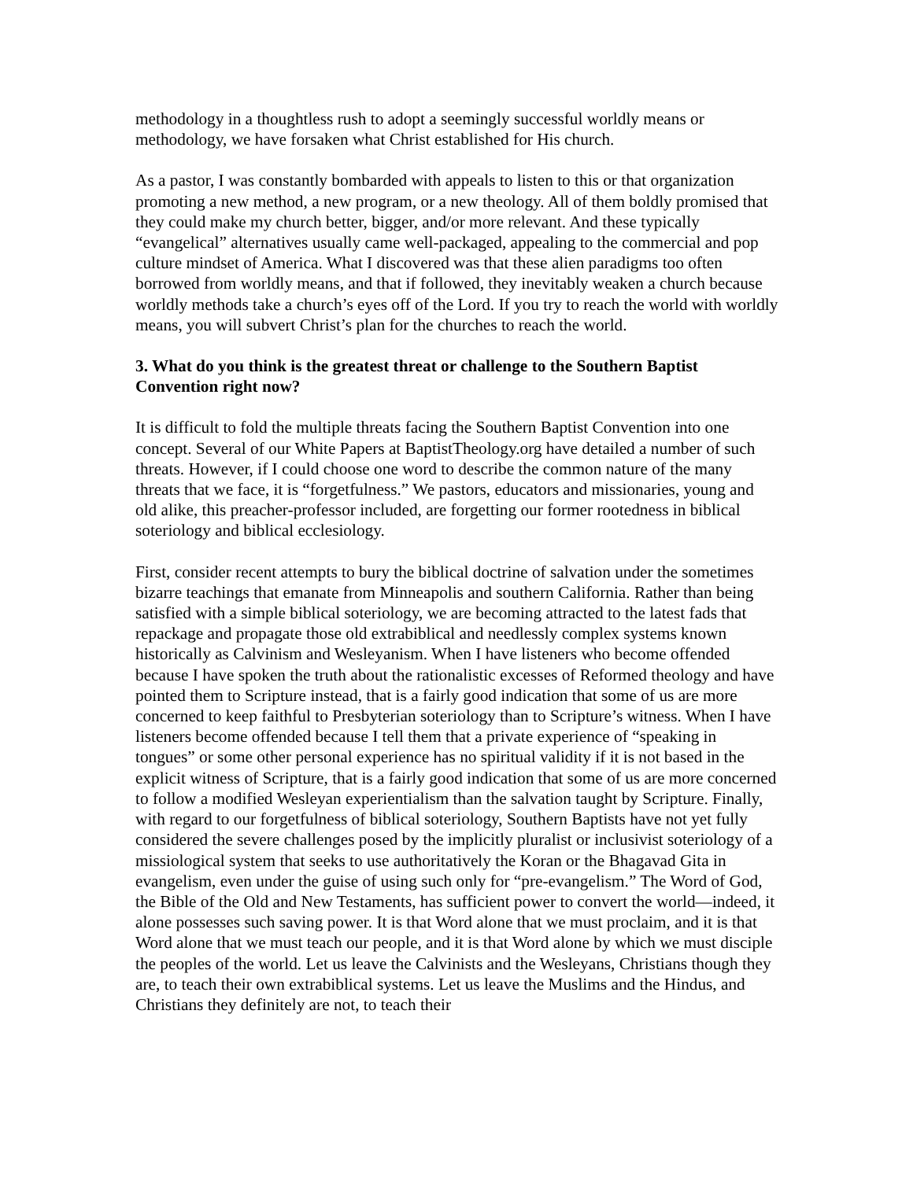methodology in a thoughtless rush to adopt a seemingly successful worldly means or methodology, we have forsaken what Christ established for His church.
As a pastor, I was constantly bombarded with appeals to listen to this or that organization promoting a new method, a new program, or a new theology. All of them boldly promised that they could make my church better, bigger, and/or more relevant. And these typically “evangelical” alternatives usually came well-packaged, appealing to the commercial and pop culture mindset of America. What I discovered was that these alien paradigms too often borrowed from worldly means, and that if followed, they inevitably weaken a church because worldly methods take a church’s eyes off of the Lord. If you try to reach the world with worldly means, you will subvert Christ’s plan for the churches to reach the world.
3. What do you think is the greatest threat or challenge to the Southern Baptist Convention right now?
It is difficult to fold the multiple threats facing the Southern Baptist Convention into one concept. Several of our White Papers at BaptistTheology.org have detailed a number of such threats. However, if I could choose one word to describe the common nature of the many threats that we face, it is “forgetfulness.” We pastors, educators and missionaries, young and old alike, this preacher-professor included, are forgetting our former rootedness in biblical soteriology and biblical ecclesiology.
First, consider recent attempts to bury the biblical doctrine of salvation under the sometimes bizarre teachings that emanate from Minneapolis and southern California. Rather than being satisfied with a simple biblical soteriology, we are becoming attracted to the latest fads that repackage and propagate those old extrabiblical and needlessly complex systems known historically as Calvinism and Wesleyanism. When I have listeners who become offended because I have spoken the truth about the rationalistic excesses of Reformed theology and have pointed them to Scripture instead, that is a fairly good indication that some of us are more concerned to keep faithful to Presbyterian soteriology than to Scripture’s witness. When I have listeners become offended because I tell them that a private experience of “speaking in tongues” or some other personal experience has no spiritual validity if it is not based in the explicit witness of Scripture, that is a fairly good indication that some of us are more concerned to follow a modified Wesleyan experientialism than the salvation taught by Scripture. Finally, with regard to our forgetfulness of biblical soteriology, Southern Baptists have not yet fully considered the severe challenges posed by the implicitly pluralist or inclusivist soteriology of a missiological system that seeks to use authoritatively the Koran or the Bhagavad Gita in evangelism, even under the guise of using such only for “pre-evangelism.” The Word of God, the Bible of the Old and New Testaments, has sufficient power to convert the world—indeed, it alone possesses such saving power. It is that Word alone that we must proclaim, and it is that Word alone that we must teach our people, and it is that Word alone by which we must disciple the peoples of the world. Let us leave the Calvinists and the Wesleyans, Christians though they are, to teach their own extrabiblical systems. Let us leave the Muslims and the Hindus, and Christians they definitely are not, to teach their